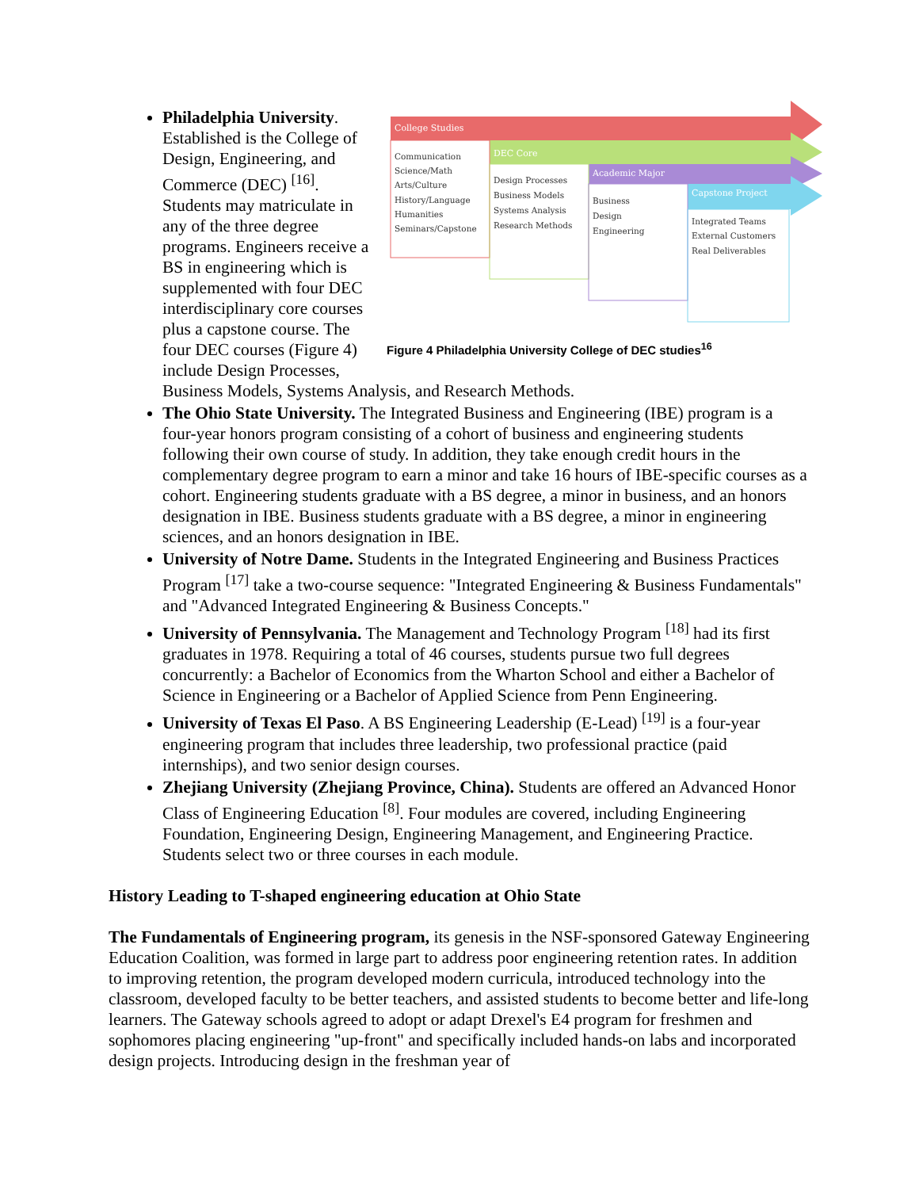College Studies
DEC Core
Academic Major
Capstone Project
Communication
Science/Math
Arts/Culture
History/Language
Humanities
Seminars/Capstone
Design Processes
Business Models
Systems Analysis
Research Methods
Business
Design
Engineering
Integrated Teams
External Customers
Real Deliverables
Figure 4 Philadelphia University College of DEC studies<sup>16</sup>
Philadelphia University. Established is the College of Design, Engineering, and Commerce (DEC) <sup>[16]</sup>. Students may matriculate in any of the three degree programs. Engineers receive a BS in engineering which is supplemented with four DEC interdisciplinary core courses plus a capstone course. The four DEC courses (Figure 4) include Design Processes, Business Models, Systems Analysis, and Research Methods.
The Ohio State University. The Integrated Business and Engineering (IBE) program is a four-year honors program consisting of a cohort of business and engineering students following their own course of study. In addition, they take enough credit hours in the complementary degree program to earn a minor and take 16 hours of IBE-specific courses as a cohort. Engineering students graduate with a BS degree, a minor in business, and an honors designation in IBE. Business students graduate with a BS degree, a minor in engineering sciences, and an honors designation in IBE.
University of Notre Dame. Students in the Integrated Engineering and Business Practices Program <sup>[17]</sup> take a two-course sequence: "Integrated Engineering & Business Fundamentals" and "Advanced Integrated Engineering & Business Concepts."
University of Pennsylvania. The Management and Technology Program <sup>[18]</sup> had its first graduates in 1978. Requiring a total of 46 courses, students pursue two full degrees concurrently: a Bachelor of Economics from the Wharton School and either a Bachelor of Science in Engineering or a Bachelor of Applied Science from Penn Engineering.
University of Texas El Paso. A BS Engineering Leadership (E-Lead) <sup>[19]</sup> is a four-year engineering program that includes three leadership, two professional practice (paid internships), and two senior design courses.
Zhejiang University (Zhejiang Province, China). Students are offered an Advanced Honor Class of Engineering Education <sup>[8]</sup>. Four modules are covered, including Engineering Foundation, Engineering Design, Engineering Management, and Engineering Practice. Students select two or three courses in each module.
History Leading to T-shaped engineering education at Ohio State
The Fundamentals of Engineering program, its genesis in the NSF-sponsored Gateway Engineering Education Coalition, was formed in large part to address poor engineering retention rates. In addition to improving retention, the program developed modern curricula, introduced technology into the classroom, developed faculty to be better teachers, and assisted students to become better and life-long learners. The Gateway schools agreed to adopt or adapt Drexel's E4 program for freshmen and sophomores placing engineering "up-front" and specifically included hands-on labs and incorporated design projects. Introducing design in the freshman year of